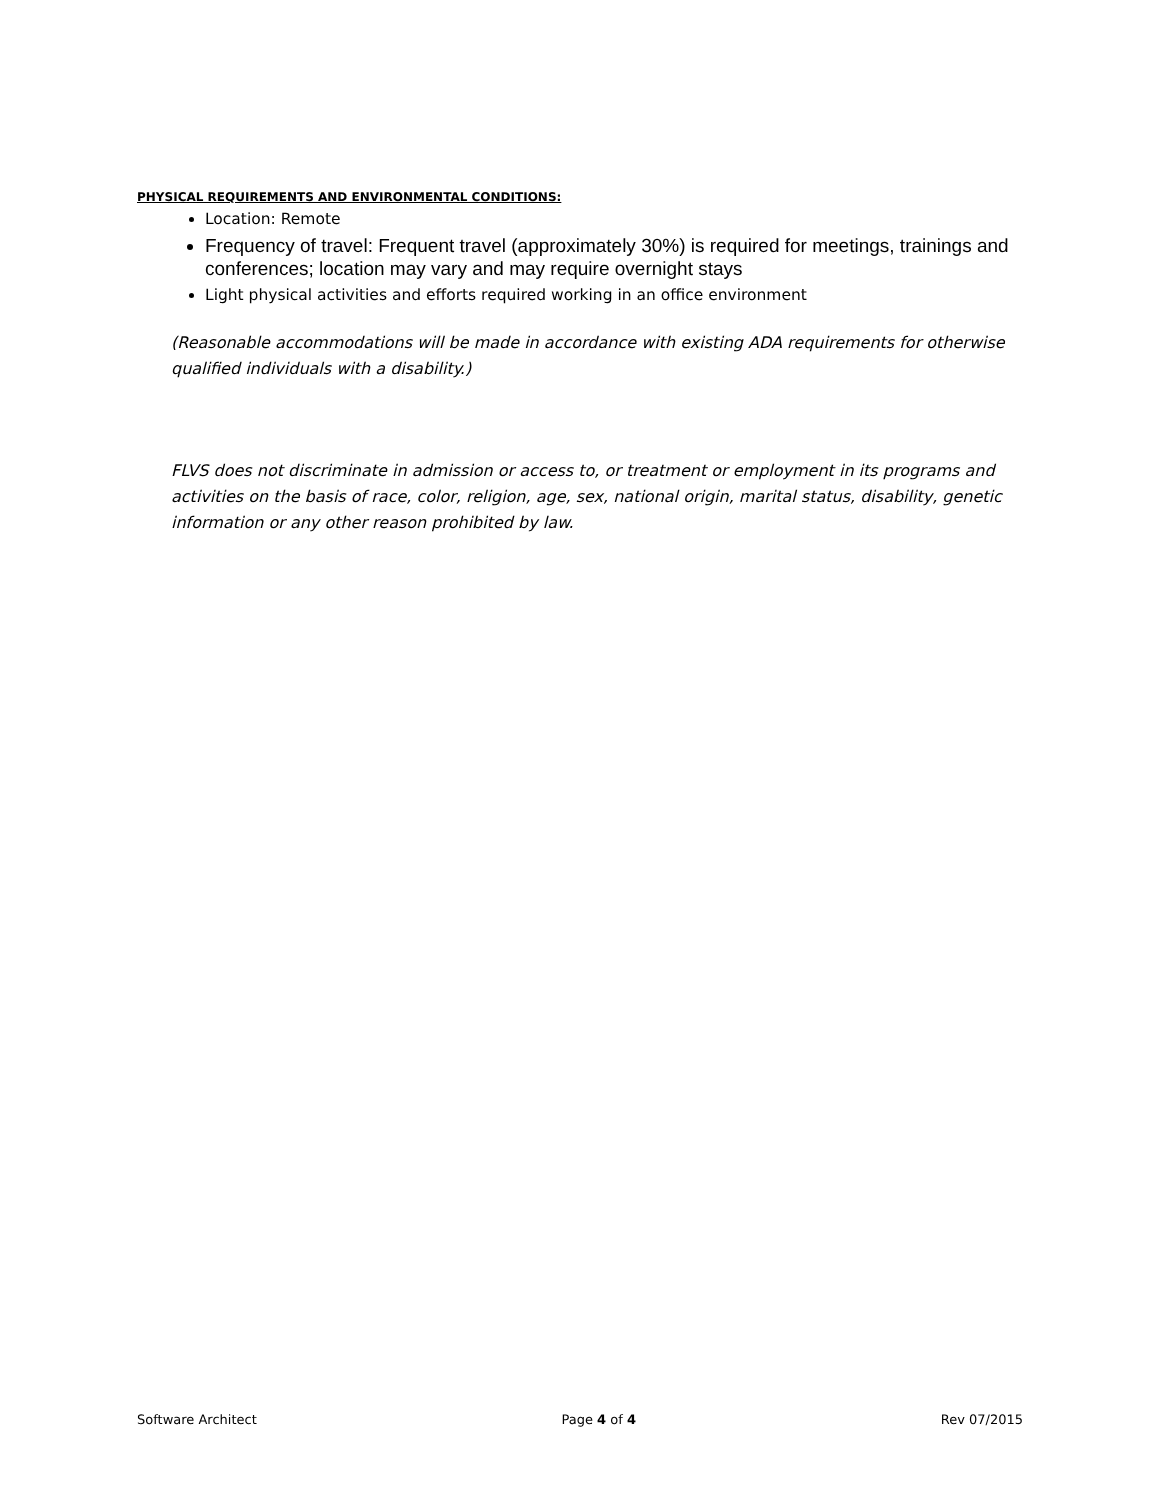PHYSICAL REQUIREMENTS AND ENVIRONMENTAL CONDITIONS:
Location: Remote
Frequency of travel: Frequent travel (approximately 30%) is required for meetings, trainings and conferences; location may vary and may require overnight stays
Light physical activities and efforts required working in an office environment
(Reasonable accommodations will be made in accordance with existing ADA requirements for otherwise qualified individuals with a disability.)
FLVS does not discriminate in admission or access to, or treatment or employment in its programs and activities on the basis of race, color, religion, age, sex, national origin, marital status, disability, genetic information or any other reason prohibited by law.
Software Architect Page 4 of 4 Rev 07/2015